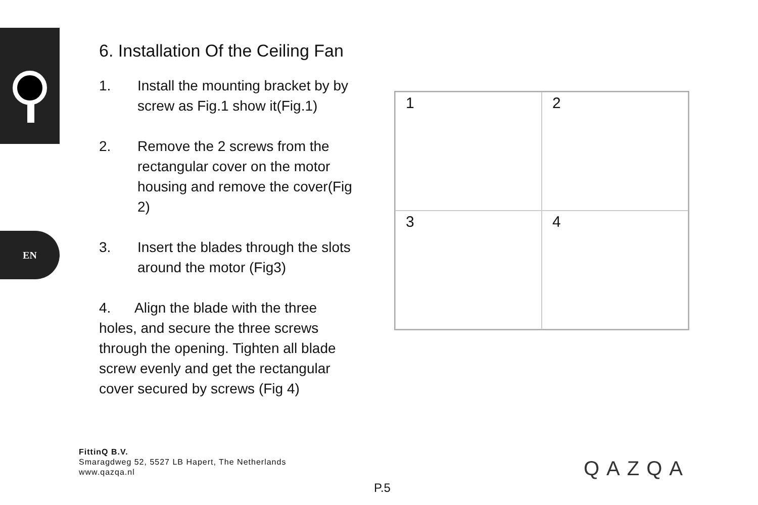EN
6. Installation Of the Ceiling Fan
1. Install the mounting bracket by by screw as Fig.1 show it(Fig.1)
2. Remove the 2 screws from the rectangular cover on the motor housing and remove the cover(Fig 2)
3. Insert the blades through the slots around the motor (Fig3)
4. Align the blade with the three holes, and secure the three screws through the opening. Tighten all blade screw evenly and get the rectangular cover secured by screws (Fig 4)
1
2
3
4
FittinQ B.V.
Smaragdweg 52, 5527 LB Hapert, The Netherlands
www.qazqa.nl
P.5
QAZQA